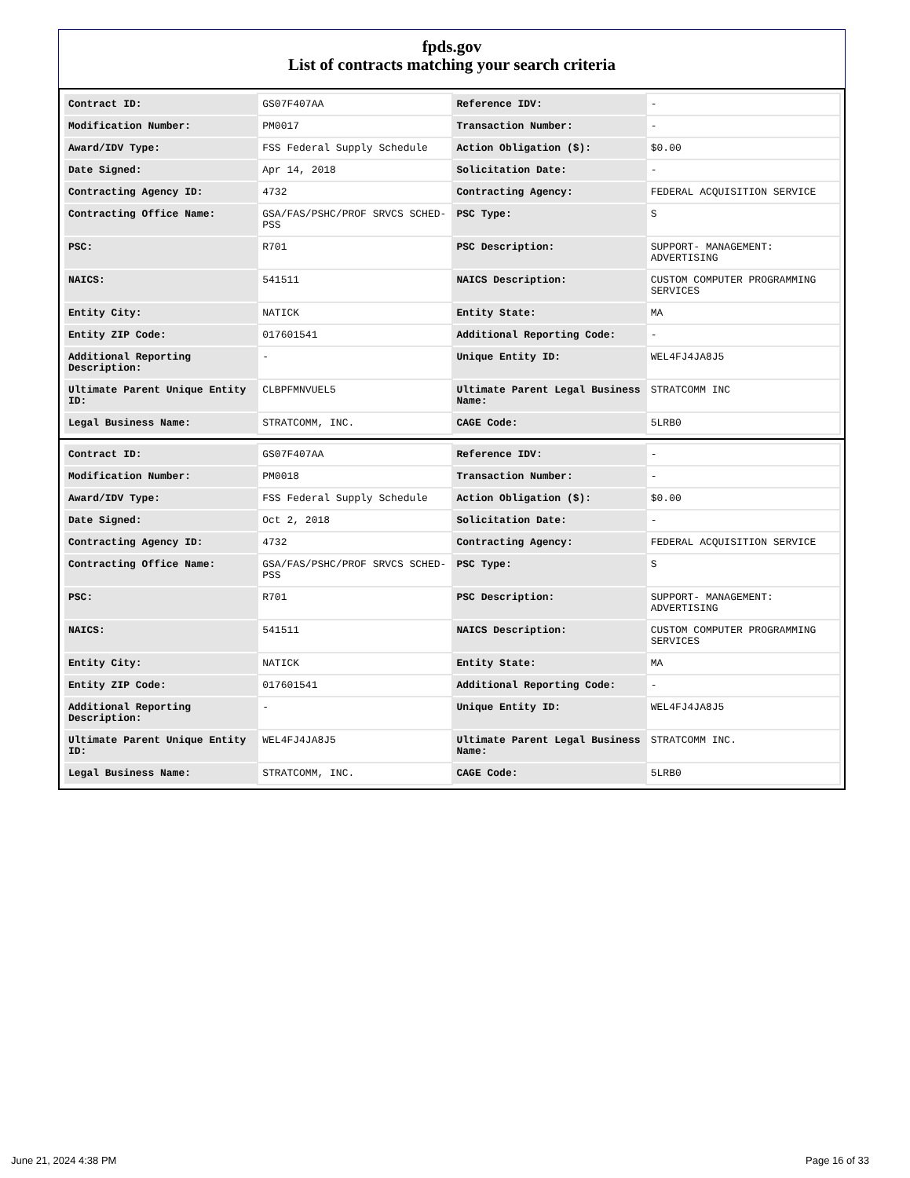fpds.gov
List of contracts matching your search criteria
| Contract ID: | GS07F407AA | Reference IDV: | - |
| Modification Number: | PM0017 | Transaction Number: | - |
| Award/IDV Type: | FSS Federal Supply Schedule | Action Obligation ($): | $0.00 |
| Date Signed: | Apr 14, 2018 | Solicitation Date: | - |
| Contracting Agency ID: | 4732 | Contracting Agency: | FEDERAL ACQUISITION SERVICE |
| Contracting Office Name: | GSA/FAS/PSHC/PROF SRVCS SCHED-PSS | PSC Type: | S |
| PSC: | R701 | PSC Description: | SUPPORT- MANAGEMENT: ADVERTISING |
| NAICS: | 541511 | NAICS Description: | CUSTOM COMPUTER PROGRAMMING SERVICES |
| Entity City: | NATICK | Entity State: | MA |
| Entity ZIP Code: | 017601541 | Additional Reporting Code: | - |
| Additional Reporting Description: | - | Unique Entity ID: | WEL4FJ4JA8J5 |
| Ultimate Parent Unique Entity ID: | CLBPFMNVUEL5 | Ultimate Parent Legal Business Name: | STRATCOMM INC |
| Legal Business Name: | STRATCOMM, INC. | CAGE Code: | 5LRB0 |
| Contract ID: | GS07F407AA | Reference IDV: | - |
| Modification Number: | PM0018 | Transaction Number: | - |
| Award/IDV Type: | FSS Federal Supply Schedule | Action Obligation ($): | $0.00 |
| Date Signed: | Oct 2, 2018 | Solicitation Date: | - |
| Contracting Agency ID: | 4732 | Contracting Agency: | FEDERAL ACQUISITION SERVICE |
| Contracting Office Name: | GSA/FAS/PSHC/PROF SRVCS SCHED-PSS | PSC Type: | S |
| PSC: | R701 | PSC Description: | SUPPORT- MANAGEMENT: ADVERTISING |
| NAICS: | 541511 | NAICS Description: | CUSTOM COMPUTER PROGRAMMING SERVICES |
| Entity City: | NATICK | Entity State: | MA |
| Entity ZIP Code: | 017601541 | Additional Reporting Code: | - |
| Additional Reporting Description: | - | Unique Entity ID: | WEL4FJ4JA8J5 |
| Ultimate Parent Unique Entity ID: | WEL4FJ4JA8J5 | Ultimate Parent Legal Business Name: | STRATCOMM INC. |
| Legal Business Name: | STRATCOMM, INC. | CAGE Code: | 5LRB0 |
June 21, 2024 4:38 PM Page 16 of 33